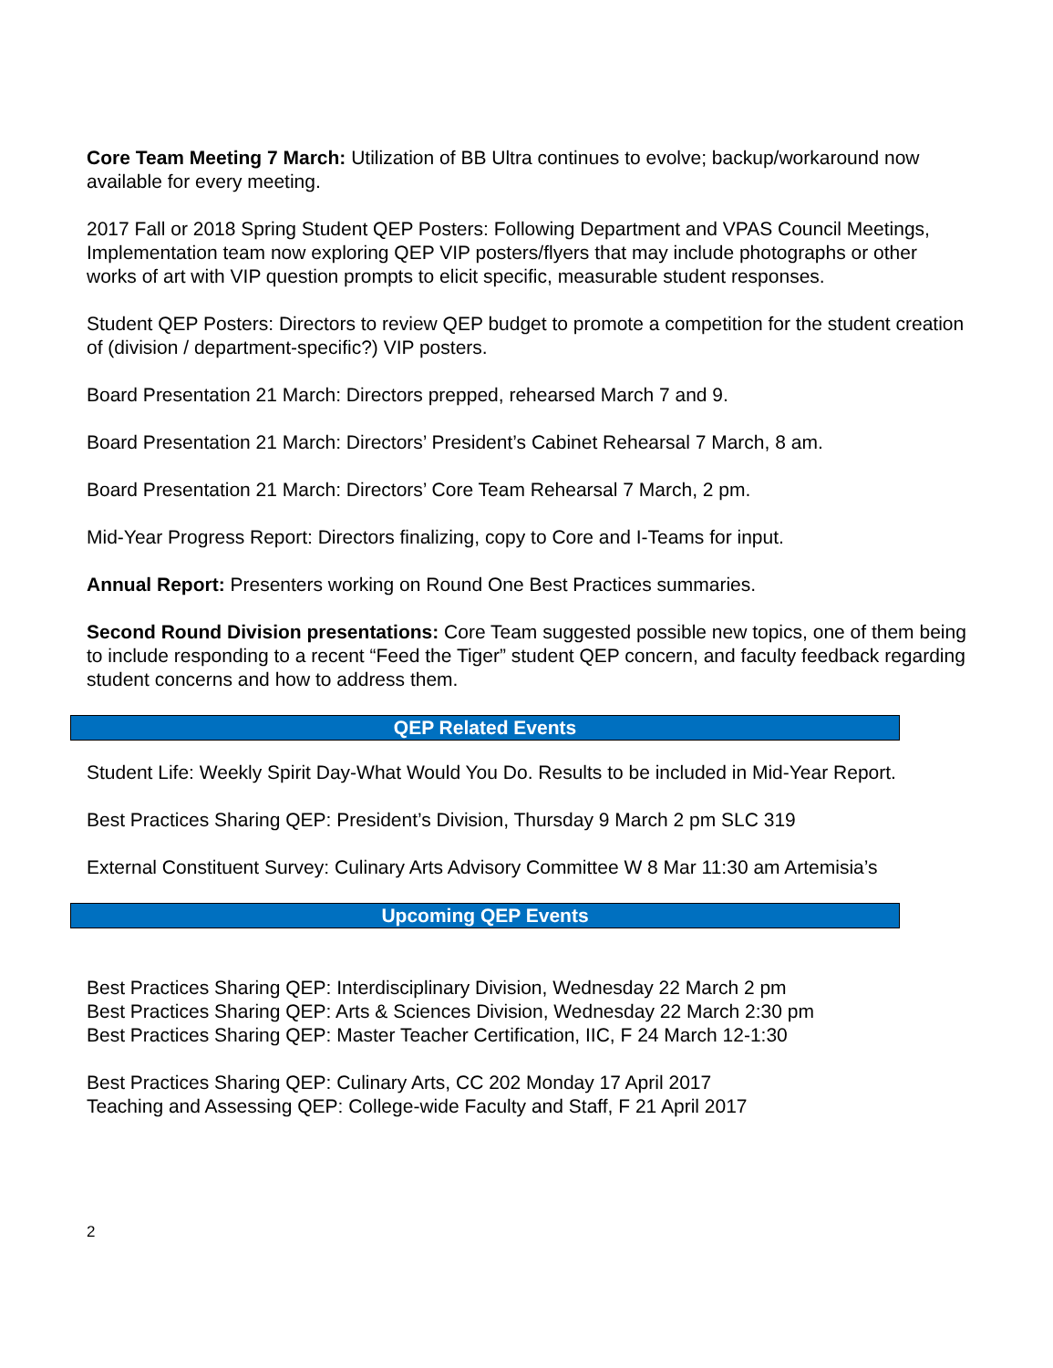Core Team Meeting 7 March: Utilization of BB Ultra continues to evolve; backup/workaround now available for every meeting.
2017 Fall or 2018 Spring Student QEP Posters: Following Department and VPAS Council Meetings, Implementation team now exploring QEP VIP posters/flyers that may include photographs or other works of art with VIP question prompts to elicit specific, measurable student responses.
Student QEP Posters: Directors to review QEP budget to promote a competition for the student creation of (division / department-specific?) VIP posters.
Board Presentation 21 March: Directors prepped, rehearsed March 7 and 9.
Board Presentation 21 March: Directors’ President’s Cabinet Rehearsal 7 March, 8 am.
Board Presentation 21 March: Directors’ Core Team Rehearsal 7 March, 2 pm.
Mid-Year Progress Report: Directors finalizing, copy to Core and I-Teams for input.
Annual Report: Presenters working on Round One Best Practices summaries.
Second Round Division presentations: Core Team suggested possible new topics, one of them being to include responding to a recent “Feed the Tiger” student QEP concern, and faculty feedback regarding student concerns and how to address them.
QEP Related Events
Student Life: Weekly Spirit Day-What Would You Do. Results to be included in Mid-Year Report.
Best Practices Sharing QEP: President’s Division, Thursday 9 March 2 pm SLC 319
External Constituent Survey: Culinary Arts Advisory Committee W 8 Mar 11:30 am Artemisia’s
Upcoming QEP Events
Best Practices Sharing QEP: Interdisciplinary Division, Wednesday 22 March 2 pm
Best Practices Sharing QEP: Arts & Sciences Division, Wednesday 22 March 2:30 pm
Best Practices Sharing QEP: Master Teacher Certification, IIC, F 24 March 12-1:30
Best Practices Sharing QEP: Culinary Arts, CC 202 Monday 17 April 2017
Teaching and Assessing QEP: College-wide Faculty and Staff, F 21 April 2017
2